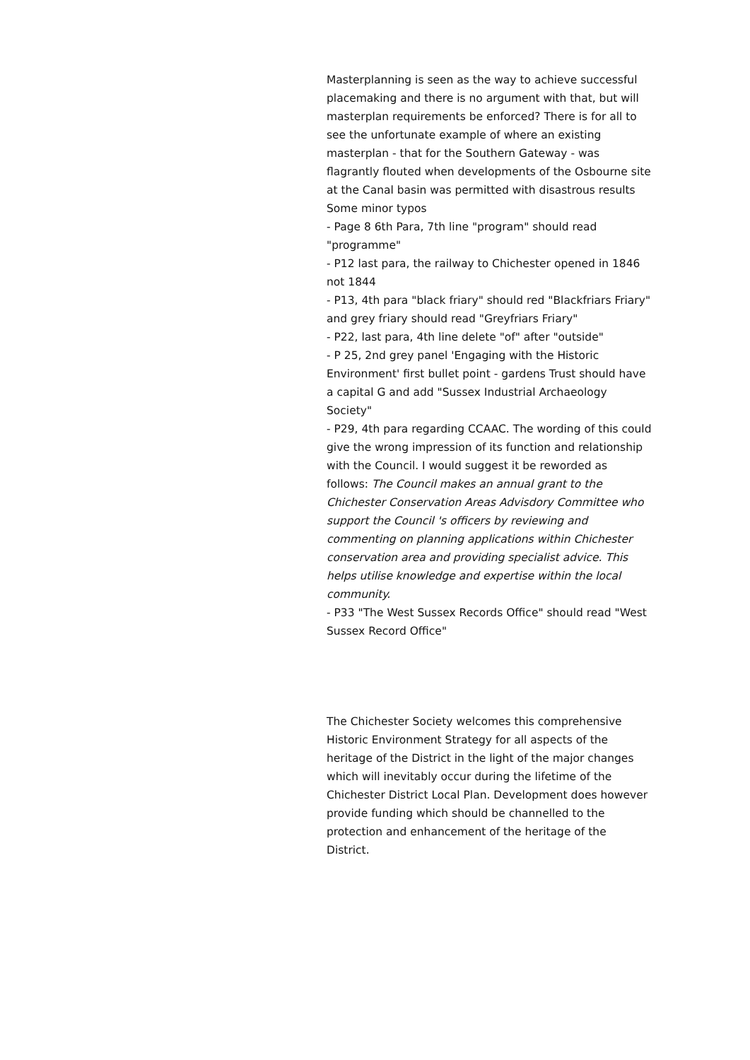Masterplanning is seen as the way to achieve successful placemaking and there is no argument with that, but will masterplan requirements be enforced? There is for all to see the unfortunate example of where an existing masterplan - that for the Southern Gateway - was flagrantly flouted when developments of the Osbourne site at the Canal basin was permitted with disastrous results
Some minor typos
- Page 8 6th Para, 7th line "program" should read "programme"
- P12 last para, the railway to Chichester opened in 1846 not 1844
- P13, 4th para "black friary" should red "Blackfriars Friary" and grey friary should read "Greyfriars Friary"
- P22, last para, 4th line delete "of" after "outside"
- P 25, 2nd grey panel 'Engaging with the Historic Environment' first bullet point - gardens Trust should have a capital G and add "Sussex Industrial Archaeology Society"
- P29, 4th para regarding CCAAC. The wording of this could give the wrong impression of its function and relationship with the Council. I would suggest it be reworded as follows: The Council makes an annual grant to the Chichester Conservation Areas Advisdory Committee who support the Council 's officers by reviewing and commenting on planning applications within Chichester conservation area and providing specialist advice. This helps utilise knowledge and expertise within the local community.
- P33 "The West Sussex Records Office" should read "West Sussex Record Office"
The Chichester Society welcomes this comprehensive Historic Environment Strategy for all aspects of the heritage of the District in the light of the major changes which will inevitably occur during the lifetime of the Chichester District Local Plan. Development does however provide funding which should be channelled to the protection and enhancement of the heritage of the District.